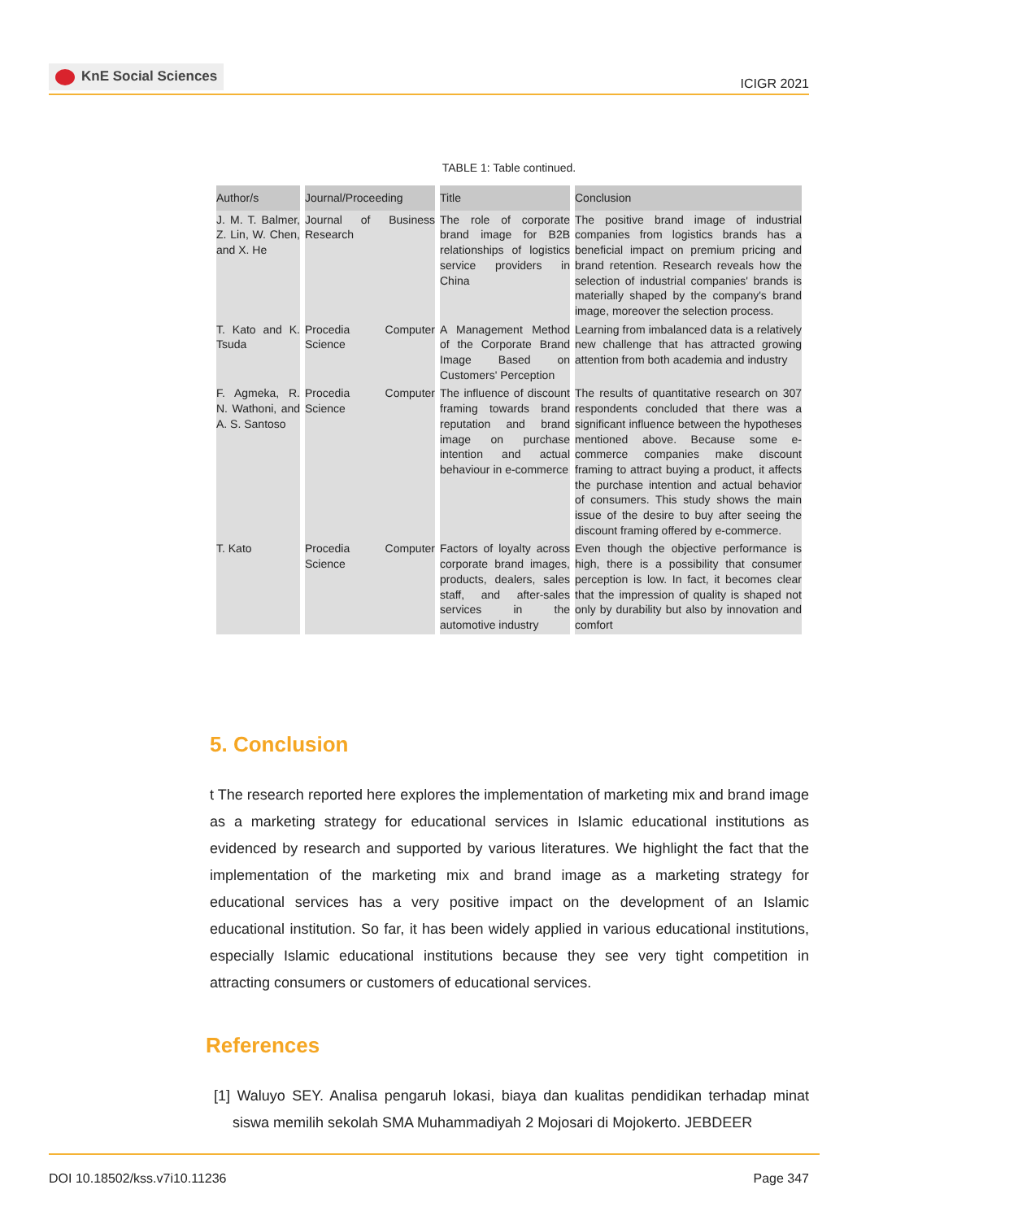KnE Social Sciences
ICIGR 2021
TABLE 1: Table continued.
| Author/s | Journal/Proceeding | Title | Conclusion |
| --- | --- | --- | --- |
| J. M. T. Balmer, Z. Lin, W. Chen, and X. He | Journal of Business Research | The role of corporate brand image for B2B relationships of logistics service providers in China | The positive brand image of industrial companies from logistics brands has a beneficial impact on premium pricing and brand retention. Research reveals how the selection of industrial companies' brands is materially shaped by the company's brand image, moreover the selection process. |
| T. Kato and K. Tsuda | Procedia Computer Science | A Management Method of the Corporate Brand Image Based on Customers' Perception | Learning from imbalanced data is a relatively new challenge that has attracted growing attention from both academia and industry |
| F. Agmeka, R. N. Wathoni, and A. S. Santoso | Procedia Computer Science | The influence of discount framing towards brand reputation and brand image on purchase intention and actual behaviour in e-commerce | The results of quantitative research on 307 respondents concluded that there was a significant influence between the hypotheses mentioned above. Because some e-commerce companies make discount framing to attract buying a product, it affects the purchase intention and actual behavior of consumers. This study shows the main issue of the desire to buy after seeing the discount framing offered by e-commerce. |
| T. Kato | Procedia Computer Science | Factors of loyalty across corporate brand images, products, dealers, sales staff, and after-sales services in the automotive industry | Even though the objective performance is high, there is a possibility that consumer perception is low. In fact, it becomes clear that the impression of quality is shaped not only by durability but also by innovation and comfort |
5. Conclusion
t The research reported here explores the implementation of marketing mix and brand image as a marketing strategy for educational services in Islamic educational institutions as evidenced by research and supported by various literatures. We highlight the fact that the implementation of the marketing mix and brand image as a marketing strategy for educational services has a very positive impact on the development of an Islamic educational institution. So far, it has been widely applied in various educational institutions, especially Islamic educational institutions because they see very tight competition in attracting consumers or customers of educational services.
References
[1] Waluyo SEY. Analisa pengaruh lokasi, biaya dan kualitas pendidikan terhadap minat siswa memilih sekolah SMA Muhammadiyah 2 Mojosari di Mojokerto. JEBDEER
DOI 10.18502/kss.v7i10.11236 Page 347